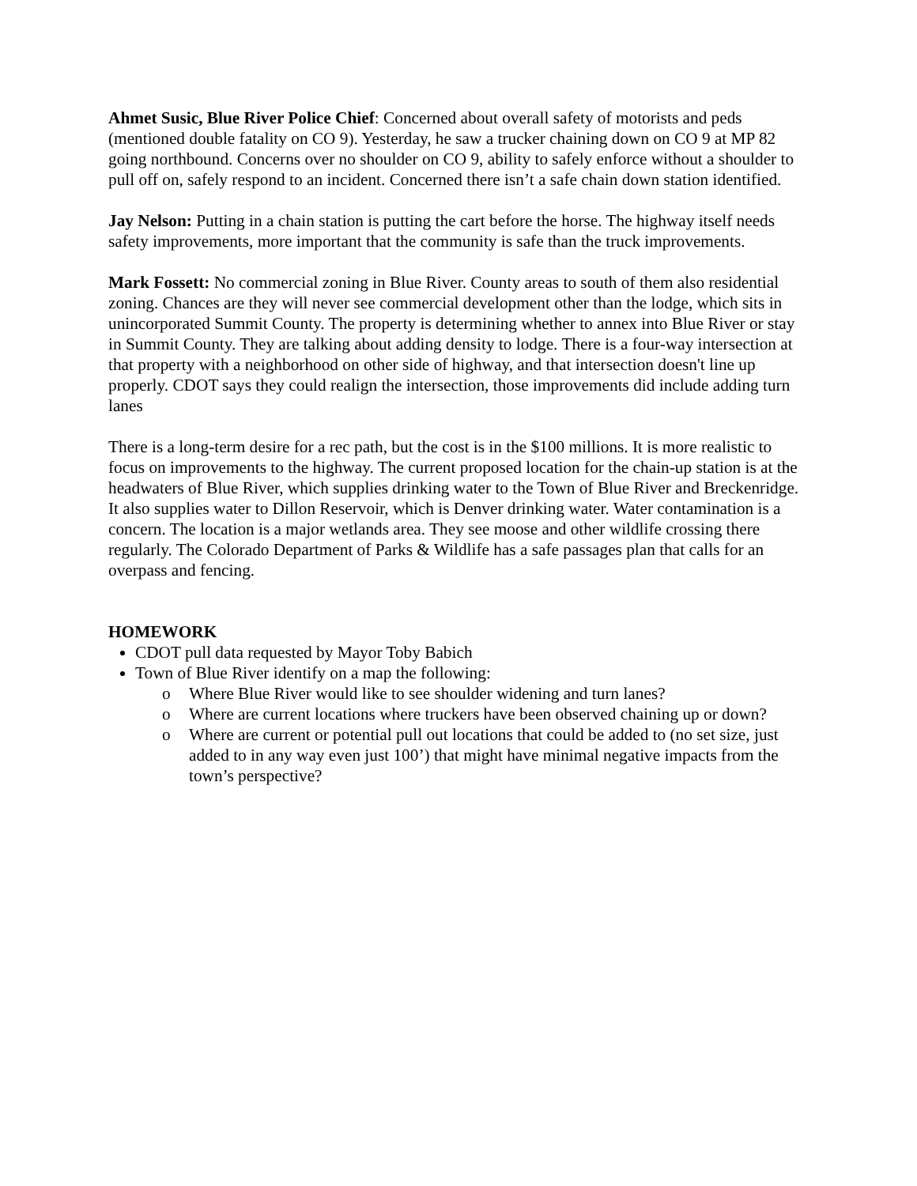Ahmet Susic, Blue River Police Chief: Concerned about overall safety of motorists and peds (mentioned double fatality on CO 9). Yesterday, he saw a trucker chaining down on CO 9 at MP 82 going northbound. Concerns over no shoulder on CO 9, ability to safely enforce without a shoulder to pull off on, safely respond to an incident. Concerned there isn’t a safe chain down station identified.
Jay Nelson: Putting in a chain station is putting the cart before the horse. The highway itself needs safety improvements, more important that the community is safe than the truck improvements.
Mark Fossett: No commercial zoning in Blue River. County areas to south of them also residential zoning. Chances are they will never see commercial development other than the lodge, which sits in unincorporated Summit County. The property is determining whether to annex into Blue River or stay in Summit County. They are talking about adding density to lodge. There is a four-way intersection at that property with a neighborhood on other side of highway, and that intersection doesn't line up properly. CDOT says they could realign the intersection, those improvements did include adding turn lanes
There is a long-term desire for a rec path, but the cost is in the $100 millions. It is more realistic to focus on improvements to the highway. The current proposed location for the chain-up station is at the headwaters of Blue River, which supplies drinking water to the Town of Blue River and Breckenridge. It also supplies water to Dillon Reservoir, which is Denver drinking water. Water contamination is a concern. The location is a major wetlands area. They see moose and other wildlife crossing there regularly. The Colorado Department of Parks & Wildlife has a safe passages plan that calls for an overpass and fencing.
HOMEWORK
CDOT pull data requested by Mayor Toby Babich
Town of Blue River identify on a map the following:
o Where Blue River would like to see shoulder widening and turn lanes?
o Where are current locations where truckers have been observed chaining up or down?
o Where are current or potential pull out locations that could be added to (no set size, just added to in any way even just 100’) that might have minimal negative impacts from the town’s perspective?